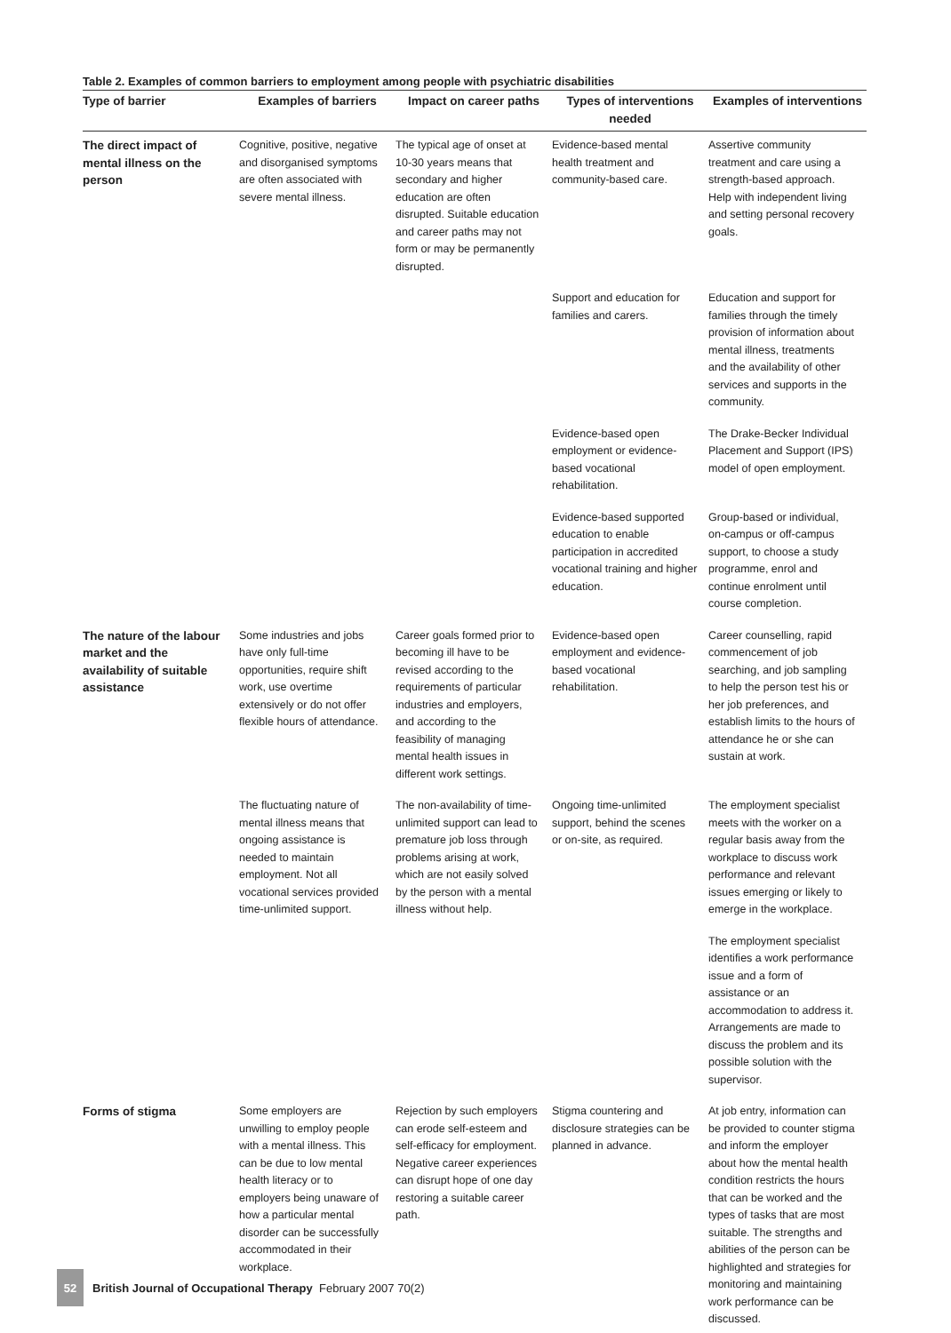Table 2. Examples of common barriers to employment among people with psychiatric disabilities
| Type of barrier | Examples of barriers | Impact on career paths | Types of interventions needed | Examples of interventions |
| --- | --- | --- | --- | --- |
| The direct impact of mental illness on the person | Cognitive, positive, negative and disorganised symptoms are often associated with severe mental illness. | The typical age of onset at 10-30 years means that secondary and higher education are often disrupted. Suitable education and career paths may not form or may be permanently disrupted. | Evidence-based mental health treatment and community-based care. | Assertive community treatment and care using a strength-based approach. Help with independent living and setting personal recovery goals. |
| | | | Support and education for families and carers. | Education and support for families through the timely provision of information about mental illness, treatments and the availability of other services and supports in the community. |
| | | | Evidence-based open employment or evidence-based vocational rehabilitation. | The Drake-Becker Individual Placement and Support (IPS) model of open employment. |
| | | | Evidence-based supported education to enable participation in accredited vocational training and higher education. | Group-based or individual, on-campus or off-campus support, to choose a study programme, enrol and continue enrolment until course completion. |
| The nature of the labour market and the availability of suitable assistance | Some industries and jobs have only full-time opportunities, require shift work, use overtime extensively or do not offer flexible hours of attendance. | Career goals formed prior to becoming ill have to be revised according to the requirements of particular industries and employers, and according to the feasibility of managing mental health issues in different work settings. | Evidence-based open employment and evidence-based vocational rehabilitation. | Career counselling, rapid commencement of job searching, and job sampling to help the person test his or her job preferences, and establish limits to the hours of attendance he or she can sustain at work. |
| | The fluctuating nature of mental illness means that ongoing assistance is needed to maintain employment. Not all vocational services provided time-unlimited support. | The non-availability of time-unlimited support can lead to premature job loss through problems arising at work, which are not easily solved by the person with a mental illness without help. | Ongoing time-unlimited support, behind the scenes or on-site, as required. | The employment specialist meets with the worker on a regular basis away from the workplace to discuss work performance and relevant issues emerging or likely to emerge in the workplace. |
| | | | | The employment specialist identifies a work performance issue and a form of assistance or an accommodation to address it. Arrangements are made to discuss the problem and its possible solution with the supervisor. |
| Forms of stigma | Some employers are unwilling to employ people with a mental illness. This can be due to low mental health literacy or to employers being unaware of how a particular mental disorder can be successfully accommodated in their workplace. | Rejection by such employers can erode self-esteem and self-efficacy for employment. Negative career experiences can disrupt hope of one day restoring a suitable career path. | Stigma countering and disclosure strategies can be planned in advance. | At job entry, information can be provided to counter stigma and inform the employer about how the mental health condition restricts the hours that can be worked and the types of tasks that are most suitable. The strengths and abilities of the person can be highlighted and strategies for monitoring and maintaining work performance can be discussed. |
52 British Journal of Occupational Therapy February 2007 70(2)